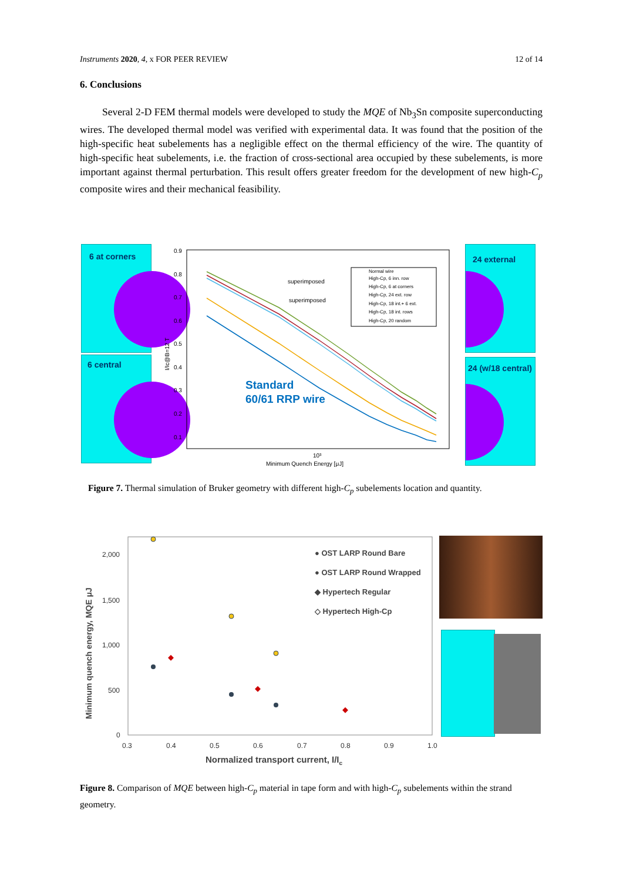Instruments 2020, 4, x FOR PEER REVIEW 12 of 14
6. Conclusions
Several 2-D FEM thermal models were developed to study the MQE of Nb<sub>3</sub>Sn composite superconducting wires. The developed thermal model was verified with experimental data. It was found that the position of the high-specific heat subelements has a negligible effect on the thermal efficiency of the wire. The quantity of high-specific heat subelements, i.e. the fraction of cross-sectional area occupied by these subelements, is more important against thermal perturbation. This result offers greater freedom for the development of new high-C<sub>p</sub> composite wires and their mechanical feasibility.
6 at corners
6 central
24 external
24 (w/18 central)
0.9
0.8
0.7
0.6
0.5
0.4
0.3
0.2
0.1
I/Ic@B=12 T
10³
Minimum Quench Energy [μJ]
Normal wire
High-Cp, 6 inn. row
High-Cp, 6 at corners
High-Cp, 24 ext. row
High-Cp, 18 int.+ 6 ext.
High-Cp, 18 int. rows
High-Cp, 20 random
superimposed
superimposed
Standard
60/61 RRP wire
Figure 7. Thermal simulation of Bruker geometry with different high-C<sub>p</sub> subelements location and quantity.
2,000
1,500
1,000
500
0
0.3
0.4
0.5
0.6
0.7
0.8
0.9
1.0
Minimum quench energy, MQE μJ
Normalized transport current, I/Ic
● OST LARP Round Bare
● OST LARP Round Wrapped
◆ Hypertech Regular
◇ Hypertech High-Cp
Figure 8. Comparison of MQE between high-C<sub>p</sub> material in tape form and with high-C<sub>p</sub> subelements within the strand geometry.